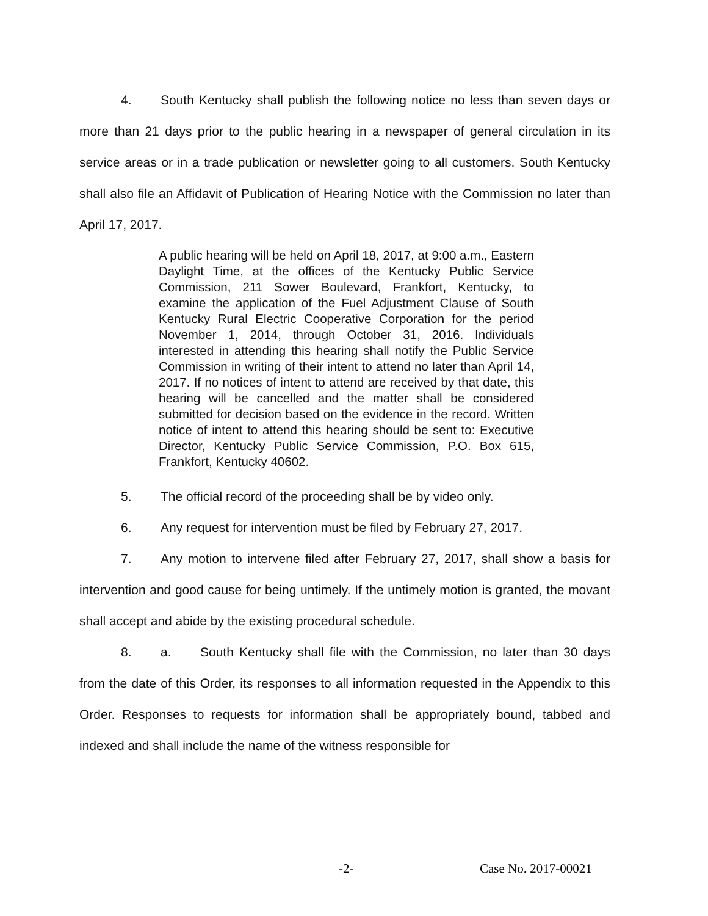4. South Kentucky shall publish the following notice no less than seven days or more than 21 days prior to the public hearing in a newspaper of general circulation in its service areas or in a trade publication or newsletter going to all customers. South Kentucky shall also file an Affidavit of Publication of Hearing Notice with the Commission no later than April 17, 2017.
A public hearing will be held on April 18, 2017, at 9:00 a.m., Eastern Daylight Time, at the offices of the Kentucky Public Service Commission, 211 Sower Boulevard, Frankfort, Kentucky, to examine the application of the Fuel Adjustment Clause of South Kentucky Rural Electric Cooperative Corporation for the period November 1, 2014, through October 31, 2016. Individuals interested in attending this hearing shall notify the Public Service Commission in writing of their intent to attend no later than April 14, 2017. If no notices of intent to attend are received by that date, this hearing will be cancelled and the matter shall be considered submitted for decision based on the evidence in the record. Written notice of intent to attend this hearing should be sent to: Executive Director, Kentucky Public Service Commission, P.O. Box 615, Frankfort, Kentucky 40602.
5. The official record of the proceeding shall be by video only.
6. Any request for intervention must be filed by February 27, 2017.
7. Any motion to intervene filed after February 27, 2017, shall show a basis for intervention and good cause for being untimely. If the untimely motion is granted, the movant shall accept and abide by the existing procedural schedule.
8. a. South Kentucky shall file with the Commission, no later than 30 days from the date of this Order, its responses to all information requested in the Appendix to this Order. Responses to requests for information shall be appropriately bound, tabbed and indexed and shall include the name of the witness responsible for
-2- Case No. 2017-00021